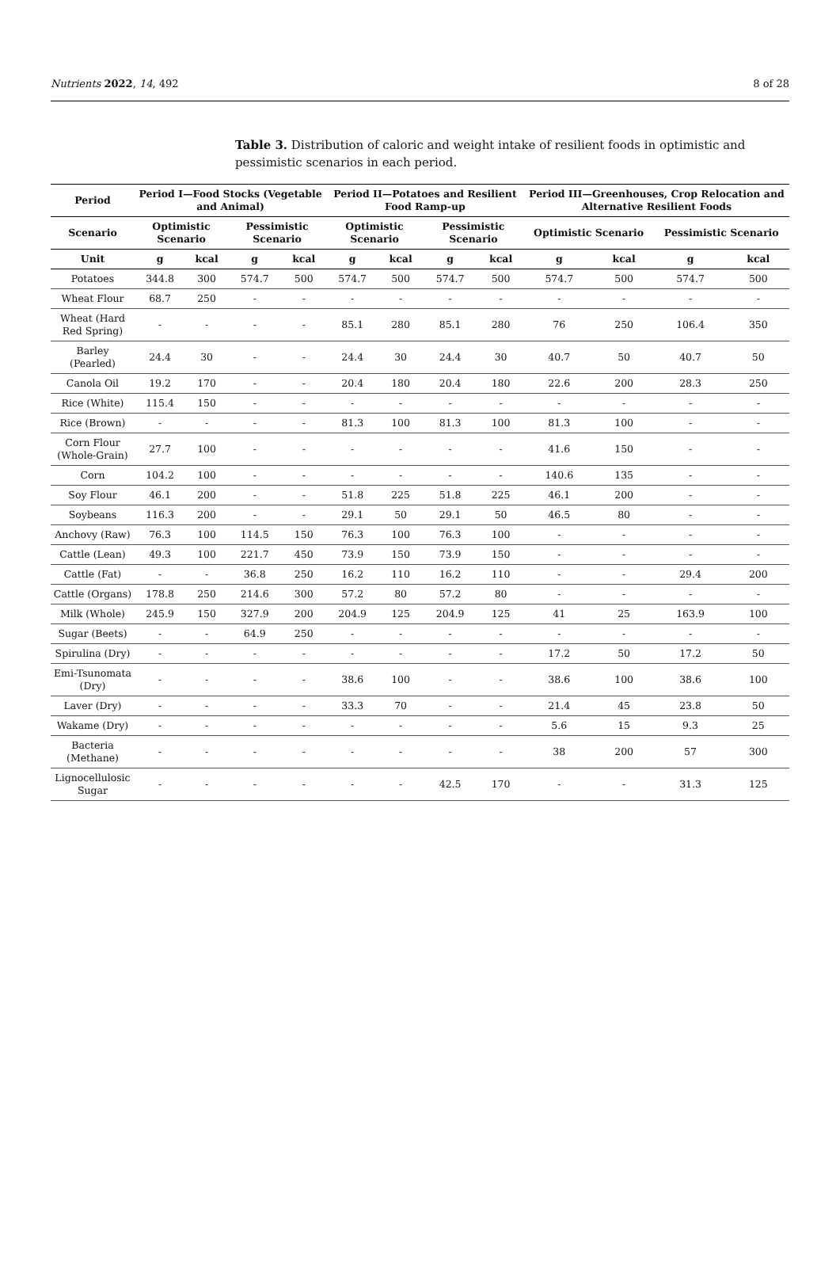Nutrients 2022, 14, 492 8 of 28
Table 3. Distribution of caloric and weight intake of resilient foods in optimistic and pessimistic scenarios in each period.
| Period | Period I—Food Stocks (Vegetable and Animal) | | | | Period II—Potatoes and Resilient Food Ramp-up | | | | Period III—Greenhouses, Crop Relocation and Alternative Resilient Foods | | | |
| --- | --- | --- | --- | --- | --- | --- | --- | --- | --- | --- | --- | --- |
| Scenario | Optimistic Scenario | | Pessimistic Scenario | | Optimistic Scenario | | Pessimistic Scenario | | Optimistic Scenario | | Pessimistic Scenario | |
| Unit | g | kcal | g | kcal | g | kcal | g | kcal | g | kcal | g | kcal |
| Potatoes | 344.8 | 300 | 574.7 | 500 | 574.7 | 500 | 574.7 | 500 | 574.7 | 500 | 574.7 | 500 |
| Wheat Flour | 68.7 | 250 | - | - | - | - | - | - | - | - | - | - |
| Wheat (Hard Red Spring) | - | - | - | - | 85.1 | 280 | 85.1 | 280 | 76 | 250 | 106.4 | 350 |
| Barley (Pearled) | 24.4 | 30 | - | - | 24.4 | 30 | 24.4 | 30 | 40.7 | 50 | 40.7 | 50 |
| Canola Oil | 19.2 | 170 | - | - | 20.4 | 180 | 20.4 | 180 | 22.6 | 200 | 28.3 | 250 |
| Rice (White) | 115.4 | 150 | - | - | - | - | - | - | - | - | - | - |
| Rice (Brown) | - | - | - | - | 81.3 | 100 | 81.3 | 100 | 81.3 | 100 | - | - |
| Corn Flour (Whole-Grain) | 27.7 | 100 | - | - | - | - | - | - | 41.6 | 150 | - | - |
| Corn | 104.2 | 100 | - | - | - | - | - | - | 140.6 | 135 | - | - |
| Soy Flour | 46.1 | 200 | - | - | 51.8 | 225 | 51.8 | 225 | 46.1 | 200 | - | - |
| Soybeans | 116.3 | 200 | - | - | 29.1 | 50 | 29.1 | 50 | 46.5 | 80 | - | - |
| Anchovy (Raw) | 76.3 | 100 | 114.5 | 150 | 76.3 | 100 | 76.3 | 100 | - | - | - | - |
| Cattle (Lean) | 49.3 | 100 | 221.7 | 450 | 73.9 | 150 | 73.9 | 150 | - | - | - | - |
| Cattle (Fat) | - | - | 36.8 | 250 | 16.2 | 110 | 16.2 | 110 | - | - | 29.4 | 200 |
| Cattle (Organs) | 178.8 | 250 | 214.6 | 300 | 57.2 | 80 | 57.2 | 80 | - | - | - | - |
| Milk (Whole) | 245.9 | 150 | 327.9 | 200 | 204.9 | 125 | 204.9 | 125 | 41 | 25 | 163.9 | 100 |
| Sugar (Beets) | - | - | 64.9 | 250 | - | - | - | - | - | - | - | - |
| Spirulina (Dry) | - | - | - | - | - | - | - | - | 17.2 | 50 | 17.2 | 50 |
| Emi-Tsunomata (Dry) | - | - | - | - | 38.6 | 100 | - | - | 38.6 | 100 | 38.6 | 100 |
| Laver (Dry) | - | - | - | - | 33.3 | 70 | - | - | 21.4 | 45 | 23.8 | 50 |
| Wakame (Dry) | - | - | - | - | - | - | - | - | 5.6 | 15 | 9.3 | 25 |
| Bacteria (Methane) | - | - | - | - | - | - | - | - | 38 | 200 | 57 | 300 |
| Lignocellulosic Sugar | - | - | - | - | - | - | 42.5 | 170 | - | - | 31.3 | 125 |